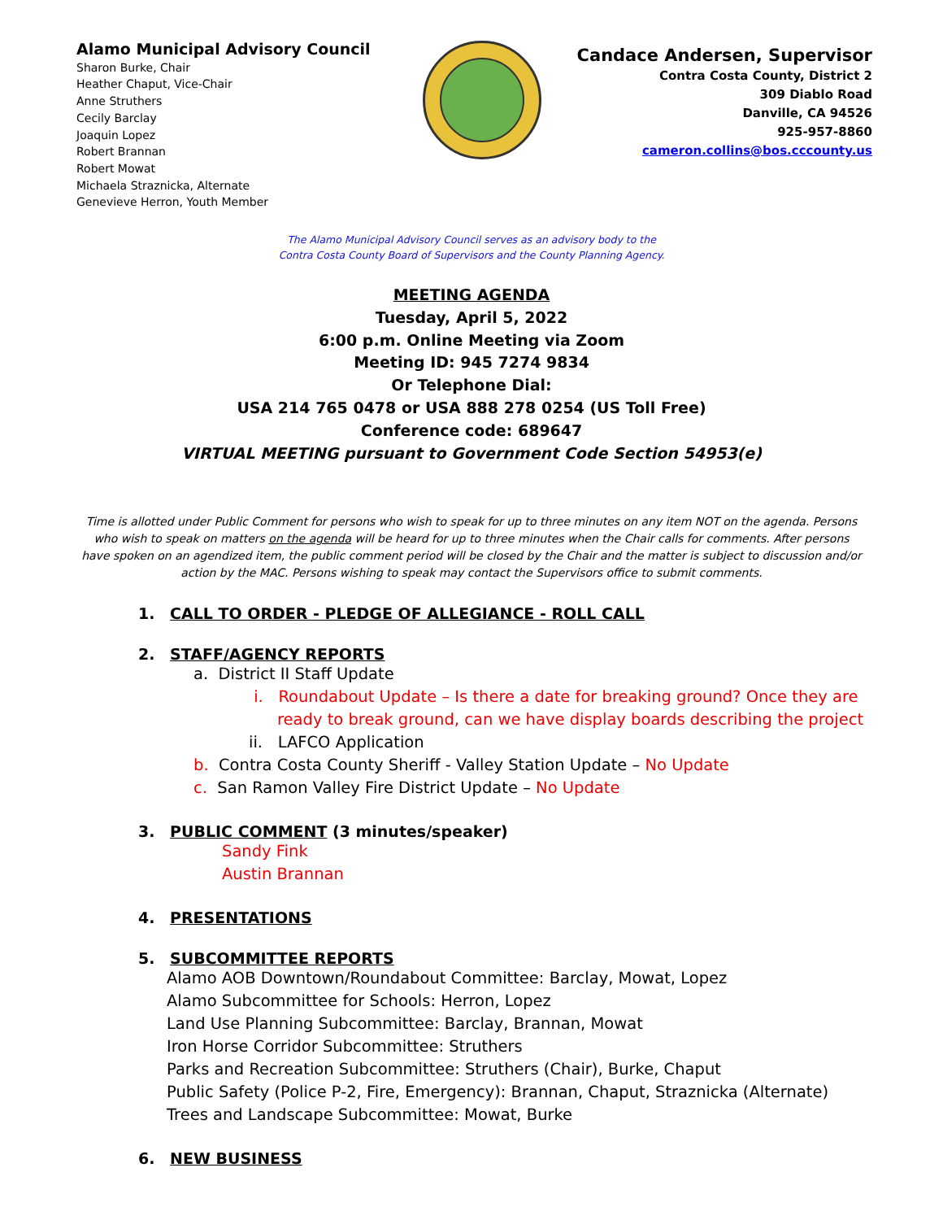Alamo Municipal Advisory Council
Sharon Burke, Chair
Heather Chaput, Vice-Chair
Anne Struthers
Cecily Barclay
Joaquin Lopez
Robert Brannan
Robert Mowat
Michaela Straznicka, Alternate
Genevieve Herron, Youth Member
Candace Andersen, Supervisor
Contra Costa County, District 2
309 Diablo Road
Danville, CA 94526
925-957-8860
cameron.collins@bos.cccounty.us
The Alamo Municipal Advisory Council serves as an advisory body to the
Contra Costa County Board of Supervisors and the County Planning Agency.
MEETING AGENDA
Tuesday, April 5, 2022
6:00 p.m. Online Meeting via Zoom
Meeting ID: 945 7274 9834
Or Telephone Dial:
USA 214 765 0478 or USA 888 278 0254 (US Toll Free)
Conference code: 689647
VIRTUAL MEETING pursuant to Government Code Section 54953(e)
Time is allotted under Public Comment for persons who wish to speak for up to three minutes on any item NOT on the agenda. Persons who wish to speak on matters on the agenda will be heard for up to three minutes when the Chair calls for comments. After persons have spoken on an agendized item, the public comment period will be closed by the Chair and the matter is subject to discussion and/or action by the MAC. Persons wishing to speak may contact the Supervisors office to submit comments.
1. CALL TO ORDER - PLEDGE OF ALLEGIANCE - ROLL CALL
2. STAFF/AGENCY REPORTS
a. District II Staff Update
i. Roundabout Update – Is there a date for breaking ground? Once they are
ready to break ground, can we have display boards describing the project
ii. LAFCO Application
b. Contra Costa County Sheriff - Valley Station Update – No Update
c. San Ramon Valley Fire District Update – No Update
3. PUBLIC COMMENT (3 minutes/speaker)
Sandy Fink
Austin Brannan
4. PRESENTATIONS
5. SUBCOMMITTEE REPORTS
Alamo AOB Downtown/Roundabout Committee: Barclay, Mowat, Lopez
Alamo Subcommittee for Schools: Herron, Lopez
Land Use Planning Subcommittee: Barclay, Brannan, Mowat
Iron Horse Corridor Subcommittee: Struthers
Parks and Recreation Subcommittee: Struthers (Chair), Burke, Chaput
Public Safety (Police P-2, Fire, Emergency): Brannan, Chaput, Straznicka (Alternate)
Trees and Landscape Subcommittee: Mowat, Burke
6. NEW BUSINESS